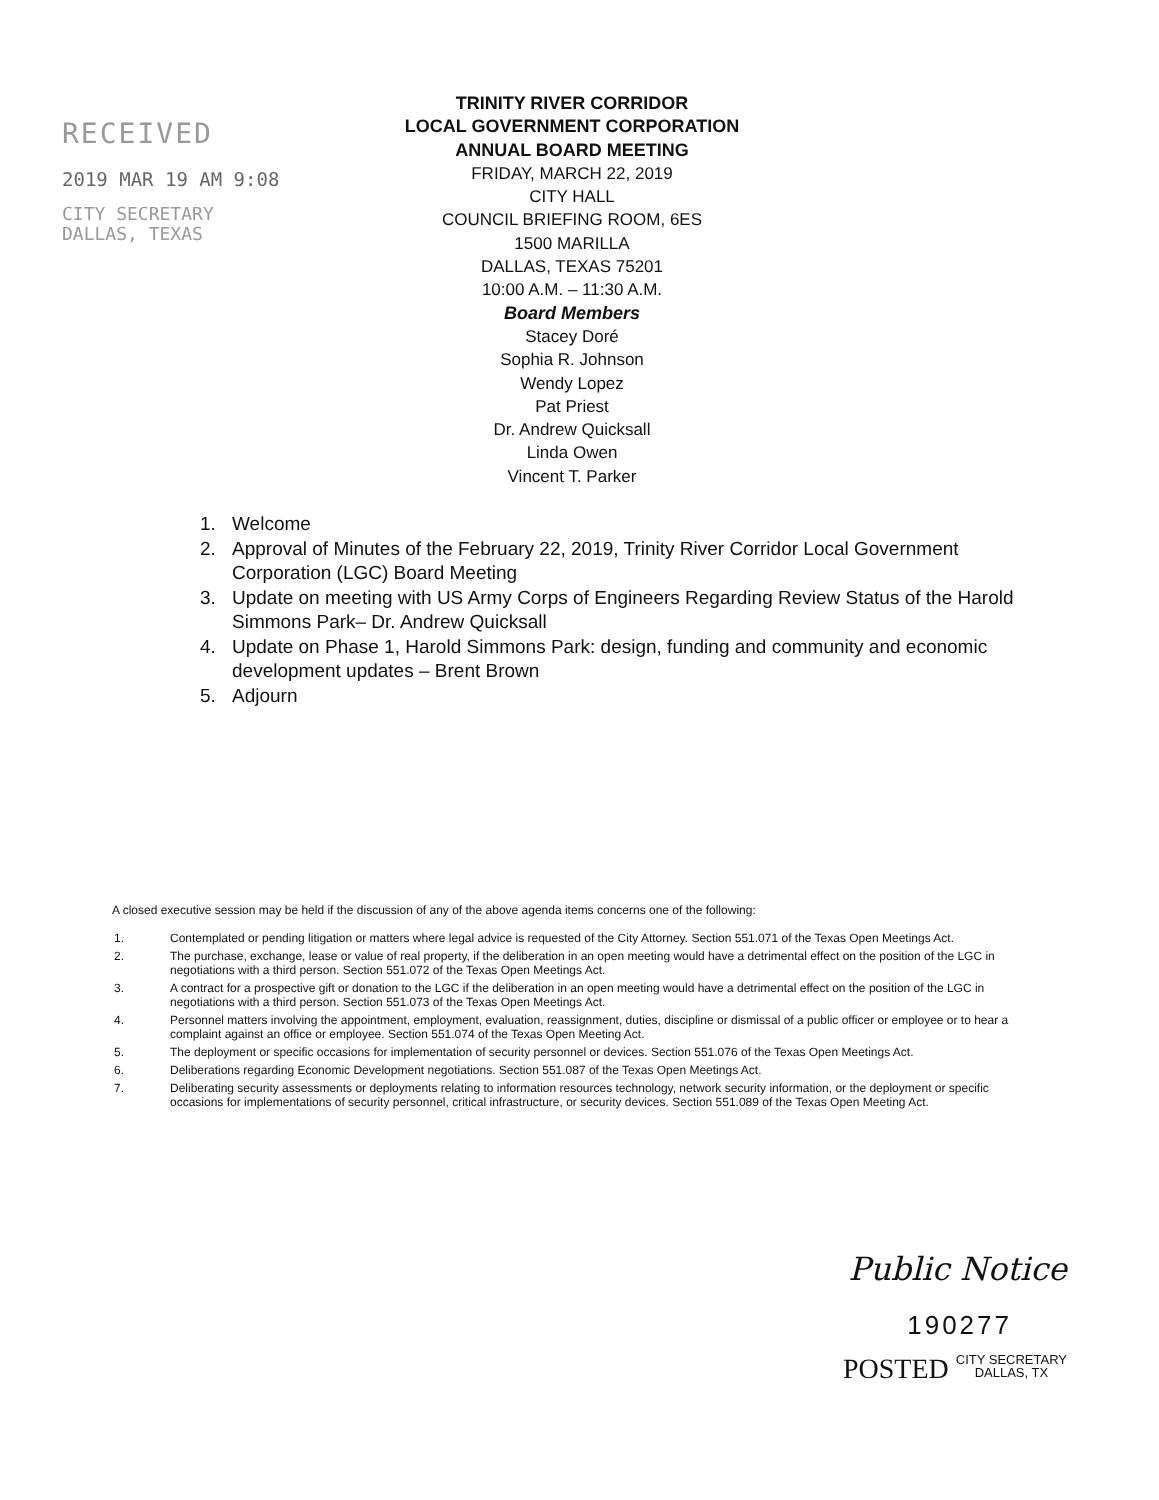RECEIVED
2019 MAR 19 AM 9:08
CITY SECRETARY
DALLAS, TEXAS
TRINITY RIVER CORRIDOR
LOCAL GOVERNMENT CORPORATION
ANNUAL BOARD MEETING
FRIDAY, MARCH 22, 2019
CITY HALL
COUNCIL BRIEFING ROOM, 6ES
1500 MARILLA
DALLAS, TEXAS 75201
10:00 A.M. – 11:30 A.M.
Board Members
Stacey Doré
Sophia R. Johnson
Wendy Lopez
Pat Priest
Dr. Andrew Quicksall
Linda Owen
Vincent T. Parker
1. Welcome
2. Approval of Minutes of the February 22, 2019, Trinity River Corridor Local Government Corporation (LGC) Board Meeting
3. Update on meeting with US Army Corps of Engineers Regarding Review Status of the Harold Simmons Park– Dr. Andrew Quicksall
4. Update on Phase 1, Harold Simmons Park: design, funding and community and economic development updates – Brent Brown
5. Adjourn
A closed executive session may be held if the discussion of any of the above agenda items concerns one of the following:
1. Contemplated or pending litigation or matters where legal advice is requested of the City Attorney. Section 551.071 of the Texas Open Meetings Act.
2. The purchase, exchange, lease or value of real property, if the deliberation in an open meeting would have a detrimental effect on the position of the LGC in negotiations with a third person. Section 551.072 of the Texas Open Meetings Act.
3. A contract for a prospective gift or donation to the LGC if the deliberation in an open meeting would have a detrimental effect on the position of the LGC in negotiations with a third person. Section 551.073 of the Texas Open Meetings Act.
4. Personnel matters involving the appointment, employment, evaluation, reassignment, duties, discipline or dismissal of a public officer or employee or to hear a complaint against an office or employee. Section 551.074 of the Texas Open Meeting Act.
5. The deployment or specific occasions for implementation of security personnel or devices. Section 551.076 of the Texas Open Meetings Act.
6. Deliberations regarding Economic Development negotiations. Section 551.087 of the Texas Open Meetings Act.
7. Deliberating security assessments or deployments relating to information resources technology, network security information, or the deployment or specific occasions for implementations of security personnel, critical infrastructure, or security devices. Section 551.089 of the Texas Open Meeting Act.
Public Notice
190277
POSTED CITY SECRETARY
DALLAS, TX